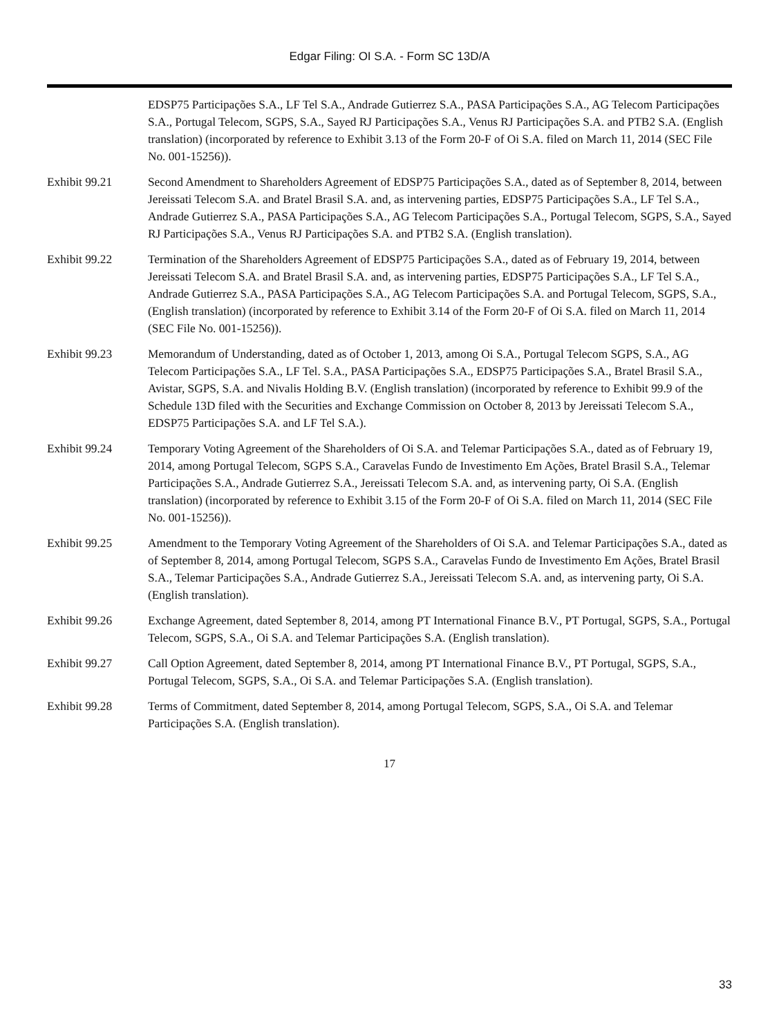Edgar Filing: OI S.A. - Form SC 13D/A
EDSP75 Participações S.A., LF Tel S.A., Andrade Gutierrez S.A., PASA Participações S.A., AG Telecom Participações S.A., Portugal Telecom, SGPS, S.A., Sayed RJ Participações S.A., Venus RJ Participações S.A. and PTB2 S.A. (English translation) (incorporated by reference to Exhibit 3.13 of the Form 20-F of Oi S.A. filed on March 11, 2014 (SEC File No. 001-15256)).
Exhibit 99.21 Second Amendment to Shareholders Agreement of EDSP75 Participações S.A., dated as of September 8, 2014, between Jereissati Telecom S.A. and Bratel Brasil S.A. and, as intervening parties, EDSP75 Participações S.A., LF Tel S.A., Andrade Gutierrez S.A., PASA Participações S.A., AG Telecom Participações S.A., Portugal Telecom, SGPS, S.A., Sayed RJ Participações S.A., Venus RJ Participações S.A. and PTB2 S.A. (English translation).
Exhibit 99.22 Termination of the Shareholders Agreement of EDSP75 Participações S.A., dated as of February 19, 2014, between Jereissati Telecom S.A. and Bratel Brasil S.A. and, as intervening parties, EDSP75 Participações S.A., LF Tel S.A., Andrade Gutierrez S.A., PASA Participações S.A., AG Telecom Participações S.A. and Portugal Telecom, SGPS, S.A., (English translation) (incorporated by reference to Exhibit 3.14 of the Form 20-F of Oi S.A. filed on March 11, 2014 (SEC File No. 001-15256)).
Exhibit 99.23 Memorandum of Understanding, dated as of October 1, 2013, among Oi S.A., Portugal Telecom SGPS, S.A., AG Telecom Participações S.A., LF Tel. S.A., PASA Participações S.A., EDSP75 Participações S.A., Bratel Brasil S.A., Avistar, SGPS, S.A. and Nivalis Holding B.V. (English translation) (incorporated by reference to Exhibit 99.9 of the Schedule 13D filed with the Securities and Exchange Commission on October 8, 2013 by Jereissati Telecom S.A., EDSP75 Participações S.A. and LF Tel S.A.).
Exhibit 99.24 Temporary Voting Agreement of the Shareholders of Oi S.A. and Telemar Participações S.A., dated as of February 19, 2014, among Portugal Telecom, SGPS S.A., Caravelas Fundo de Investimento Em Ações, Bratel Brasil S.A., Telemar Participações S.A., Andrade Gutierrez S.A., Jereissati Telecom S.A. and, as intervening party, Oi S.A. (English translation) (incorporated by reference to Exhibit 3.15 of the Form 20-F of Oi S.A. filed on March 11, 2014 (SEC File No. 001-15256)).
Exhibit 99.25 Amendment to the Temporary Voting Agreement of the Shareholders of Oi S.A. and Telemar Participações S.A., dated as of September 8, 2014, among Portugal Telecom, SGPS S.A., Caravelas Fundo de Investimento Em Ações, Bratel Brasil S.A., Telemar Participações S.A., Andrade Gutierrez S.A., Jereissati Telecom S.A. and, as intervening party, Oi S.A. (English translation).
Exhibit 99.26 Exchange Agreement, dated September 8, 2014, among PT International Finance B.V., PT Portugal, SGPS, S.A., Portugal Telecom, SGPS, S.A., Oi S.A. and Telemar Participações S.A. (English translation).
Exhibit 99.27 Call Option Agreement, dated September 8, 2014, among PT International Finance B.V., PT Portugal, SGPS, S.A., Portugal Telecom, SGPS, S.A., Oi S.A. and Telemar Participações S.A. (English translation).
Exhibit 99.28 Terms of Commitment, dated September 8, 2014, among Portugal Telecom, SGPS, S.A., Oi S.A. and Telemar Participações S.A. (English translation).
17
33